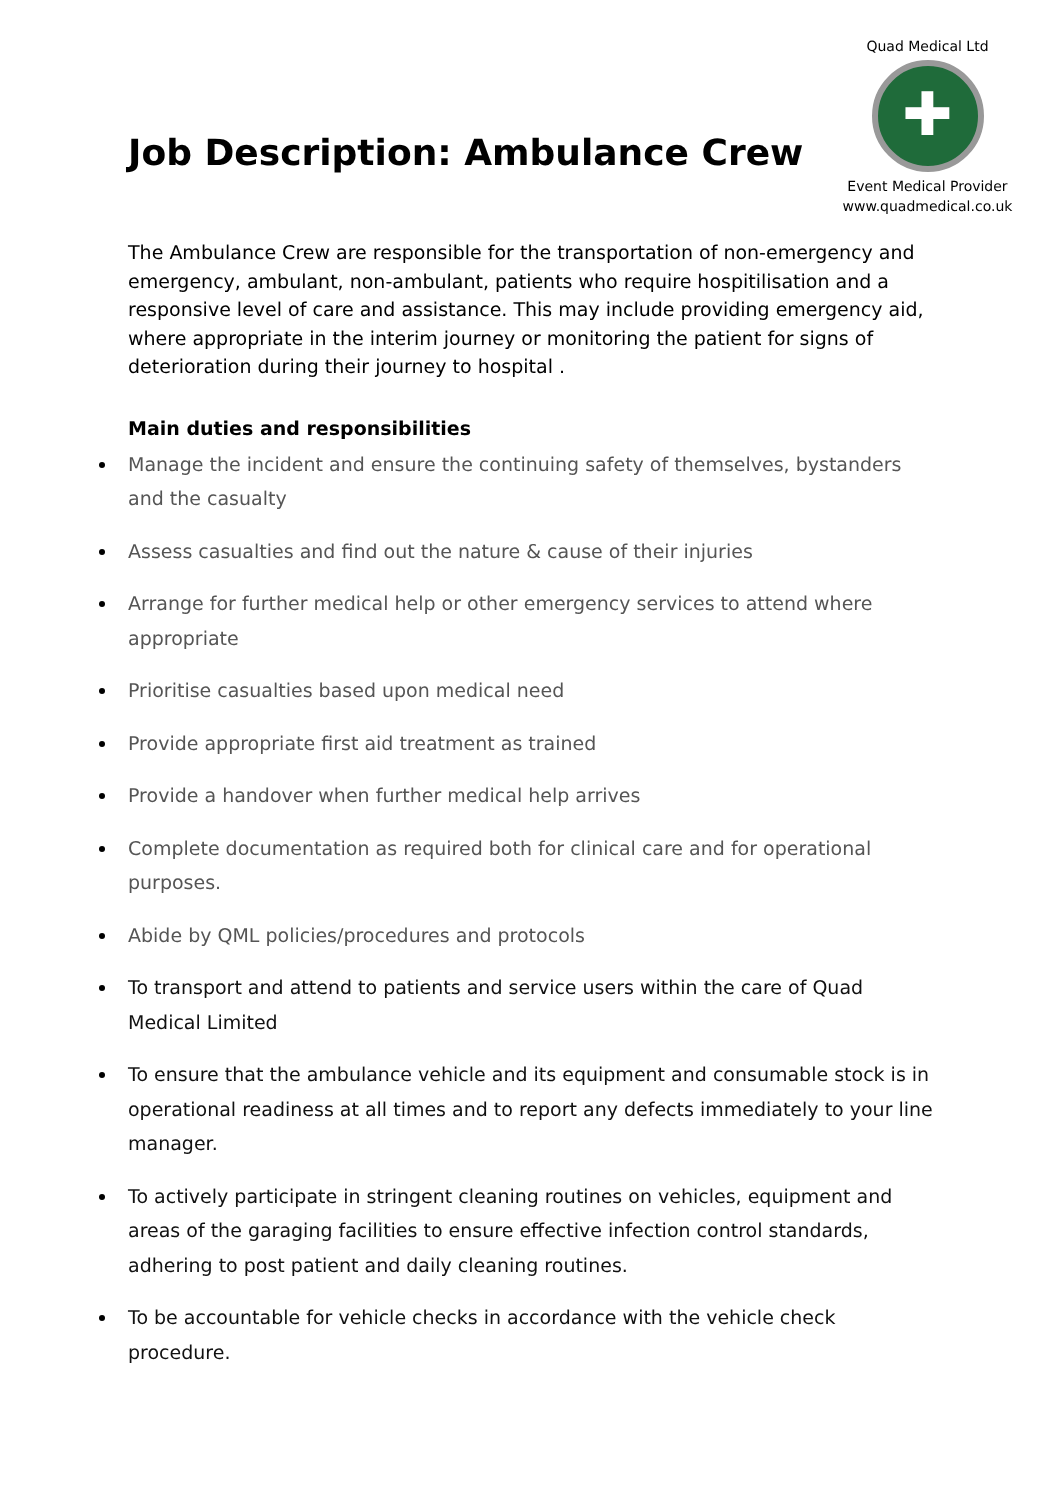Quad Medical Ltd
✚
Event Medical Provider
www.quadmedical.co.uk
Job Description: Ambulance Crew
The Ambulance Crew are responsible for the transportation of non-emergency and emergency, ambulant, non-ambulant, patients who require hospitilisation and a responsive level of care and assistance. This may include providing emergency aid, where appropriate in the interim journey or monitoring the patient for signs of deterioration during their journey to hospital .
Main duties and responsibilities
Manage the incident and ensure the continuing safety of themselves, bystanders and the casualty
Assess casualties and find out the nature & cause of their injuries
Arrange for further medical help or other emergency services to attend where appropriate
Prioritise casualties based upon medical need
Provide appropriate first aid treatment as trained
Provide a handover when further medical help arrives
Complete documentation as required both for clinical care and for operational purposes.
Abide by QML policies/procedures and protocols
To transport and attend to patients and service users within the care of Quad Medical Limited
To ensure that the ambulance vehicle and its equipment and consumable stock is in operational readiness at all times and to report any defects immediately to your line manager.
To actively participate in stringent cleaning routines on vehicles, equipment and areas of the garaging facilities to ensure effective infection control standards, adhering to post patient and daily cleaning routines.
To be accountable for vehicle checks in accordance with the vehicle check procedure.